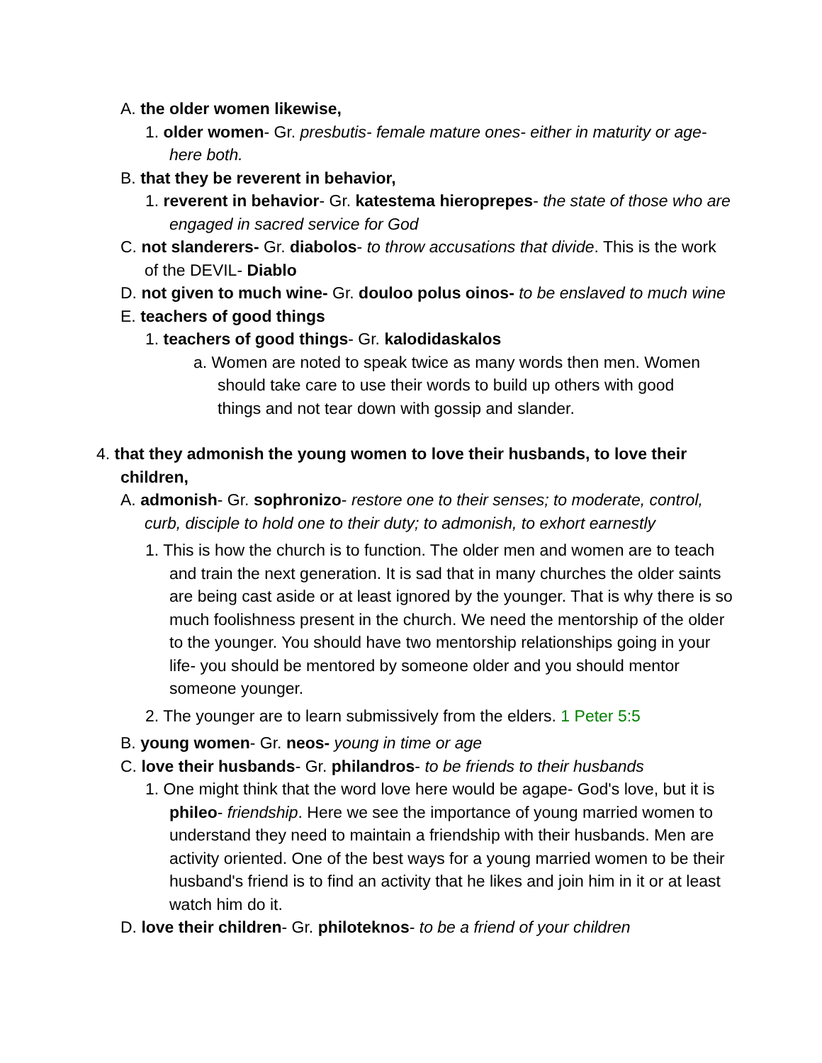A. the older women likewise,
1. older women- Gr. presbutis- female mature ones- either in maturity or age- here both.
B. that they be reverent in behavior,
1. reverent in behavior- Gr. katestema hieroprepes- the state of those who are engaged in sacred service for God
C. not slanderers- Gr. diabolos- to throw accusations that divide. This is the work of the DEVIL- Diablo
D. not given to much wine- Gr. douloo polus oinos- to be enslaved to much wine
E. teachers of good things
1. teachers of good things- Gr. kalodidaskalos
a. Women are noted to speak twice as many words then men. Women should take care to use their words to build up others with good things and not tear down with gossip and slander.
4. that they admonish the young women to love their husbands, to love their children,
A. admonish- Gr. sophronizo- restore one to their senses; to moderate, control, curb, disciple to hold one to their duty; to admonish, to exhort earnestly
1. This is how the church is to function. The older men and women are to teach and train the next generation. It is sad that in many churches the older saints are being cast aside or at least ignored by the younger. That is why there is so much foolishness present in the church. We need the mentorship of the older to the younger. You should have two mentorship relationships going in your life- you should be mentored by someone older and you should mentor someone younger.
2. The younger are to learn submissively from the elders. 1 Peter 5:5
B. young women- Gr. neos- young in time or age
C. love their husbands- Gr. philandros- to be friends to their husbands
1. One might think that the word love here would be agape- God's love, but it is phileo- friendship. Here we see the importance of young married women to understand they need to maintain a friendship with their husbands. Men are activity oriented. One of the best ways for a young married women to be their husband's friend is to find an activity that he likes and join him in it or at least watch him do it.
D. love their children- Gr. philoteknos- to be a friend of your children